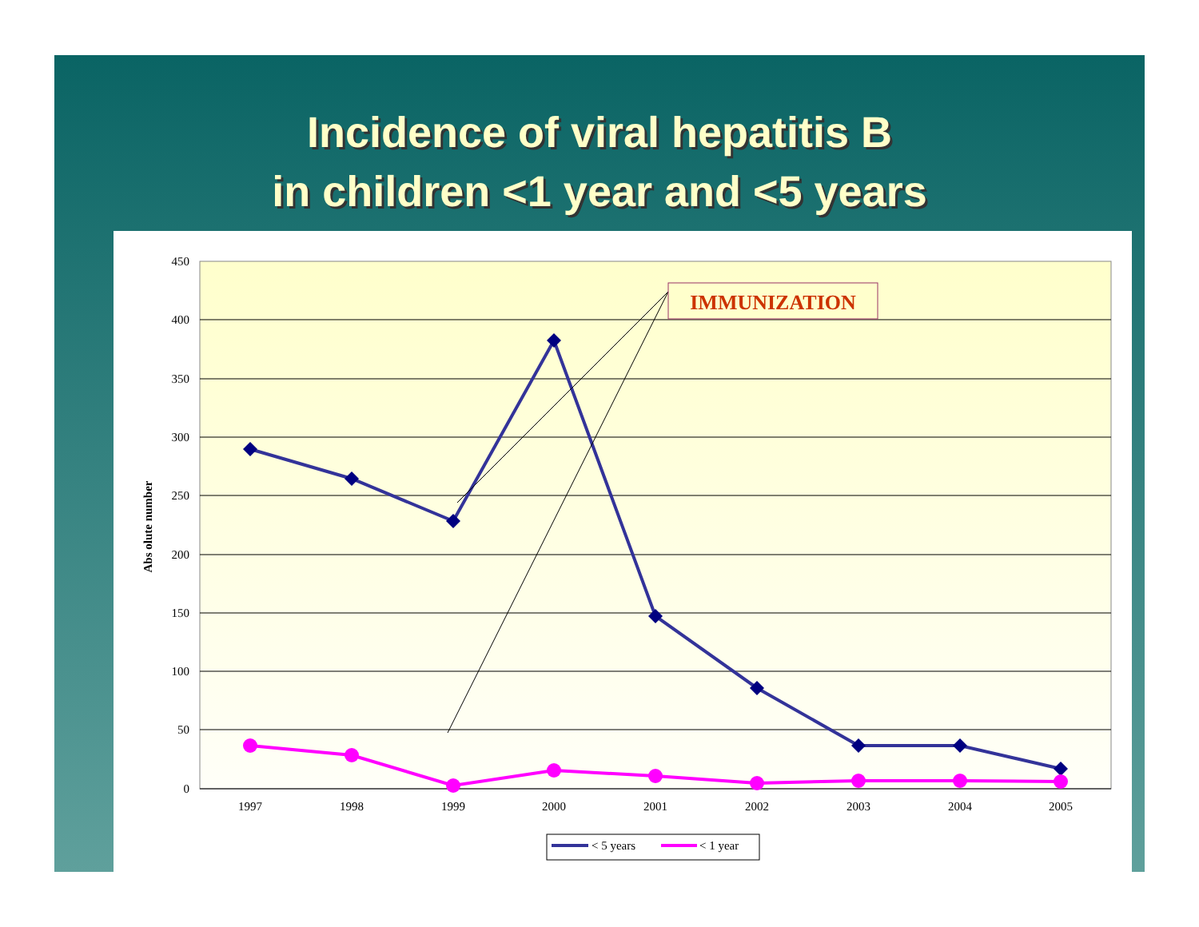Incidence of viral hepatitis B
in children <1 year and <5 years
450
400
350
300
250
200
150
100
50
0
Abs olute number
1997
1998
1999
2000
2001
2002
2003
2004
2005
IMMUNIZATION
< 5 years
< 1 year